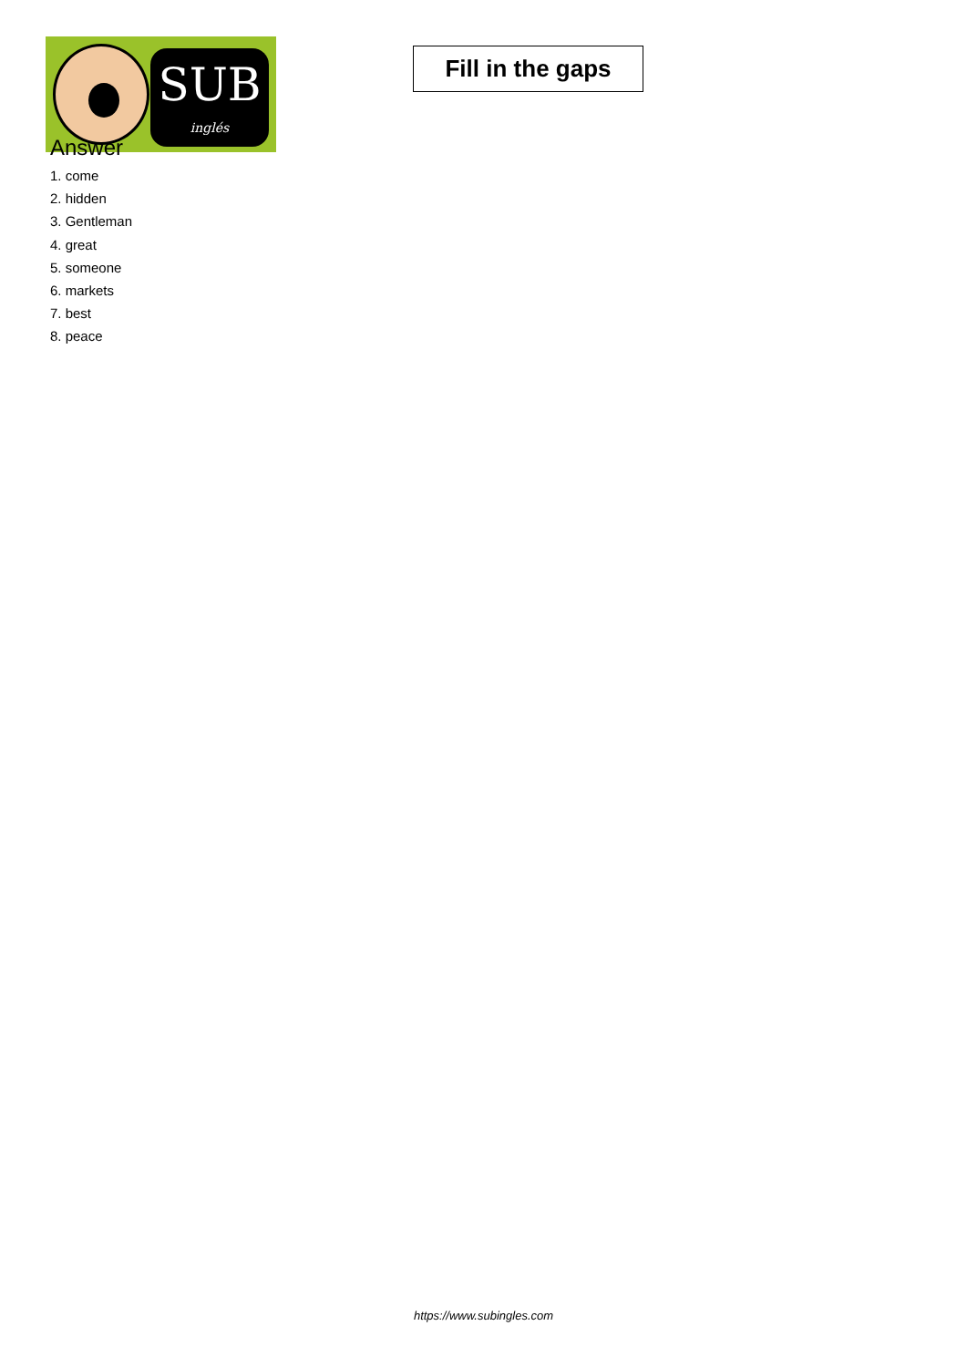SUB
inglés
Fill in the gaps
Answer
1. come
2. hidden
3. Gentleman
4. great
5. someone
6. markets
7. best
8. peace
https://www.subingles.com